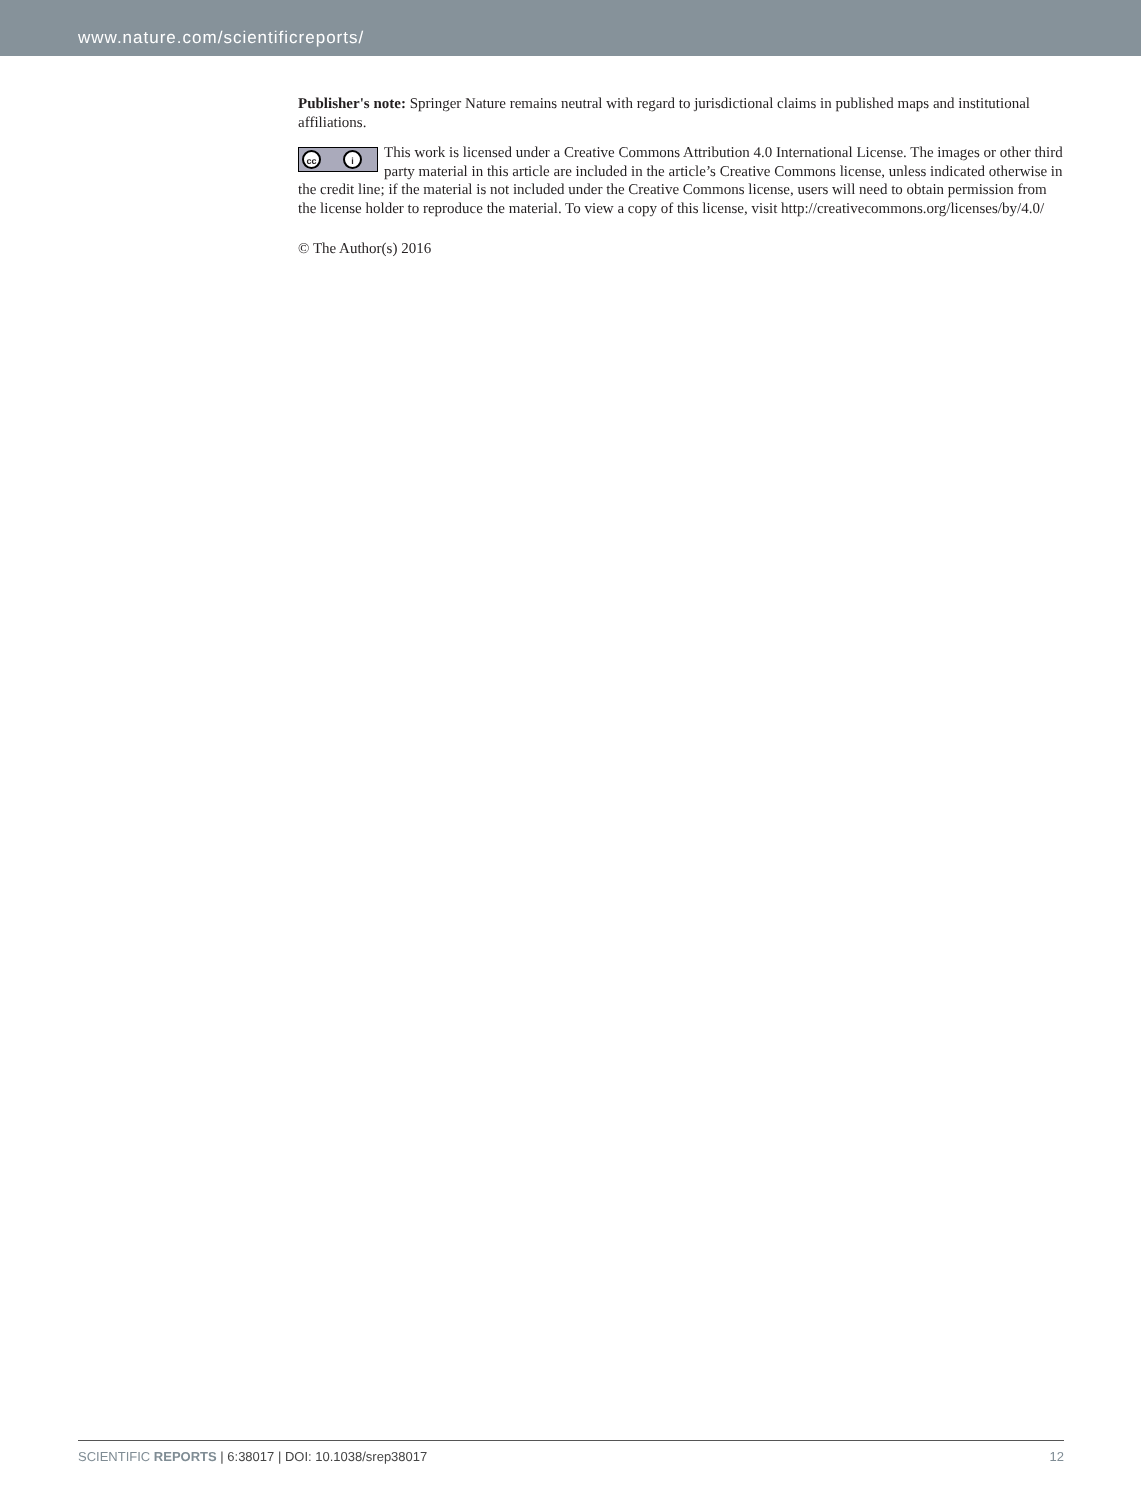www.nature.com/scientificreports/
Publisher's note: Springer Nature remains neutral with regard to jurisdictional claims in published maps and institutional affiliations.
cc i This work is licensed under a Creative Commons Attribution 4.0 International License. The images or other third party material in this article are included in the article’s Creative Commons license, unless indicated otherwise in the credit line; if the material is not included under the Creative Commons license, users will need to obtain permission from the license holder to reproduce the material. To view a copy of this license, visit http://creativecommons.org/licenses/by/4.0/
© The Author(s) 2016
SCIENTIFIC REPORTS | 6:38017 | DOI: 10.1038/srep38017 12